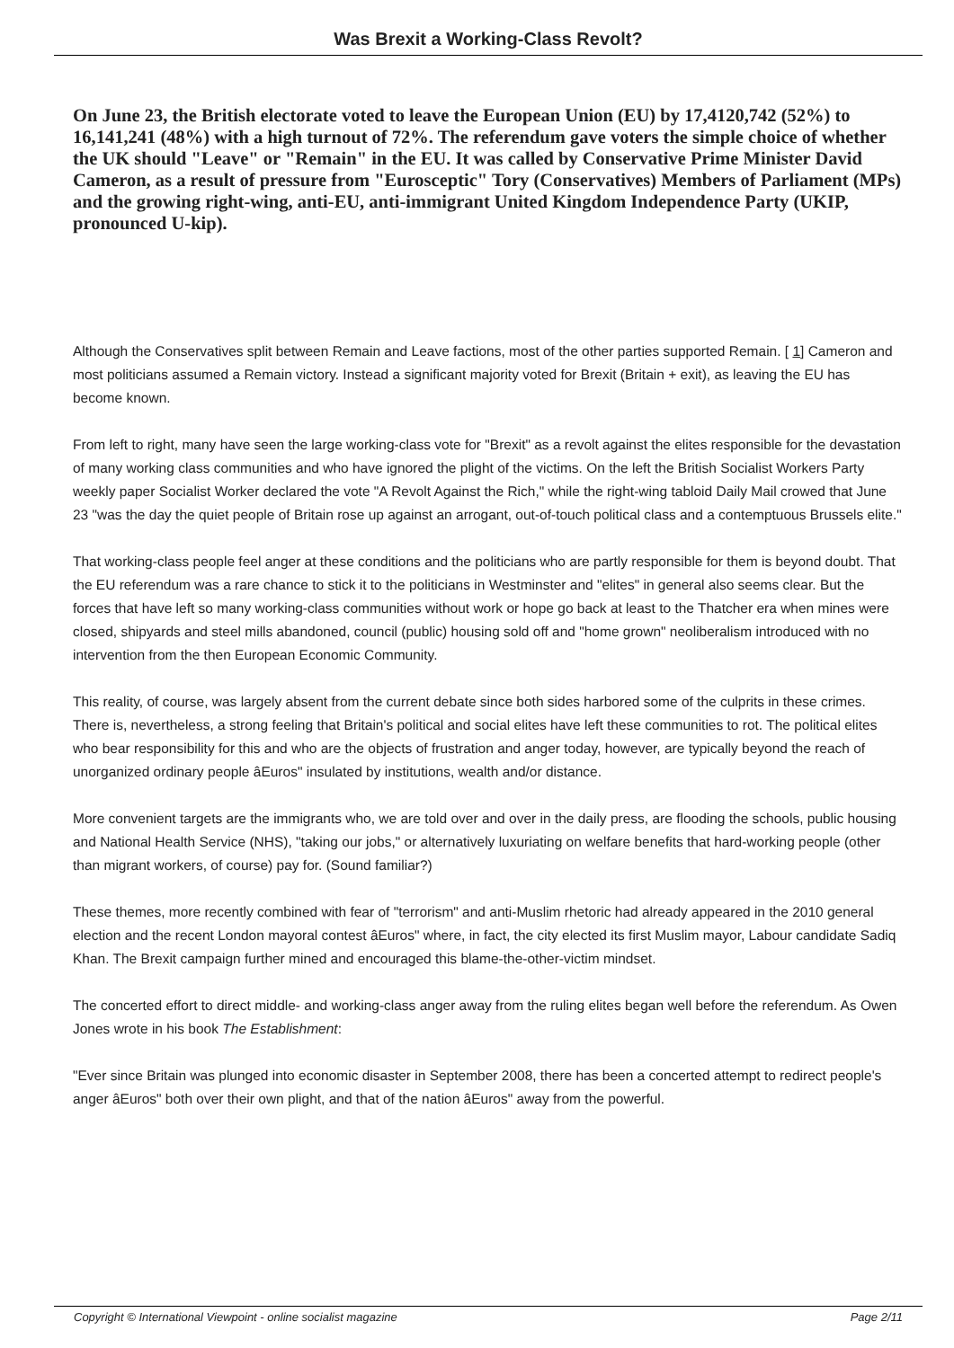Was Brexit a Working-Class Revolt?
On June 23, the British electorate voted to leave the European Union (EU) by 17,4120,742 (52%) to 16,141,241 (48%) with a high turnout of 72%. The referendum gave voters the simple choice of whether the UK should "Leave" or "Remain" in the EU. It was called by Conservative Prime Minister David Cameron, as a result of pressure from "Eurosceptic" Tory (Conservatives) Members of Parliament (MPs) and the growing right-wing, anti-EU, anti-immigrant United Kingdom Independence Party (UKIP, pronounced U-kip).
Although the Conservatives split between Remain and Leave factions, most of the other parties supported Remain. [ 1] Cameron and most politicians assumed a Remain victory. Instead a significant majority voted for Brexit (Britain + exit), as leaving the EU has become known.
From left to right, many have seen the large working-class vote for "Brexit" as a revolt against the elites responsible for the devastation of many working class communities and who have ignored the plight of the victims. On the left the British Socialist Workers Party weekly paper Socialist Worker declared the vote "A Revolt Against the Rich," while the right-wing tabloid Daily Mail crowed that June 23 "was the day the quiet people of Britain rose up against an arrogant, out-of-touch political class and a contemptuous Brussels elite."
That working-class people feel anger at these conditions and the politicians who are partly responsible for them is beyond doubt. That the EU referendum was a rare chance to stick it to the politicians in Westminster and "elites" in general also seems clear. But the forces that have left so many working-class communities without work or hope go back at least to the Thatcher era when mines were closed, shipyards and steel mills abandoned, council (public) housing sold off and "home grown" neoliberalism introduced with no intervention from the then European Economic Community.
This reality, of course, was largely absent from the current debate since both sides harbored some of the culprits in these crimes. There is, nevertheless, a strong feeling that Britain's political and social elites have left these communities to rot. The political elites who bear responsibility for this and who are the objects of frustration and anger today, however, are typically beyond the reach of unorganized ordinary people âEuros" insulated by institutions, wealth and/or distance.
More convenient targets are the immigrants who, we are told over and over in the daily press, are flooding the schools, public housing and National Health Service (NHS), "taking our jobs," or alternatively luxuriating on welfare benefits that hard-working people (other than migrant workers, of course) pay for. (Sound familiar?)
These themes, more recently combined with fear of "terrorism" and anti-Muslim rhetoric had already appeared in the 2010 general election and the recent London mayoral contest âEuros" where, in fact, the city elected its first Muslim mayor, Labour candidate Sadiq Khan. The Brexit campaign further mined and encouraged this blame-the-other-victim mindset.
The concerted effort to direct middle- and working-class anger away from the ruling elites began well before the referendum. As Owen Jones wrote in his book The Establishment:
"Ever since Britain was plunged into economic disaster in September 2008, there has been a concerted attempt to redirect people's anger âEuros" both over their own plight, and that of the nation âEuros" away from the powerful.
Copyright © International Viewpoint - online socialist magazine Page 2/11